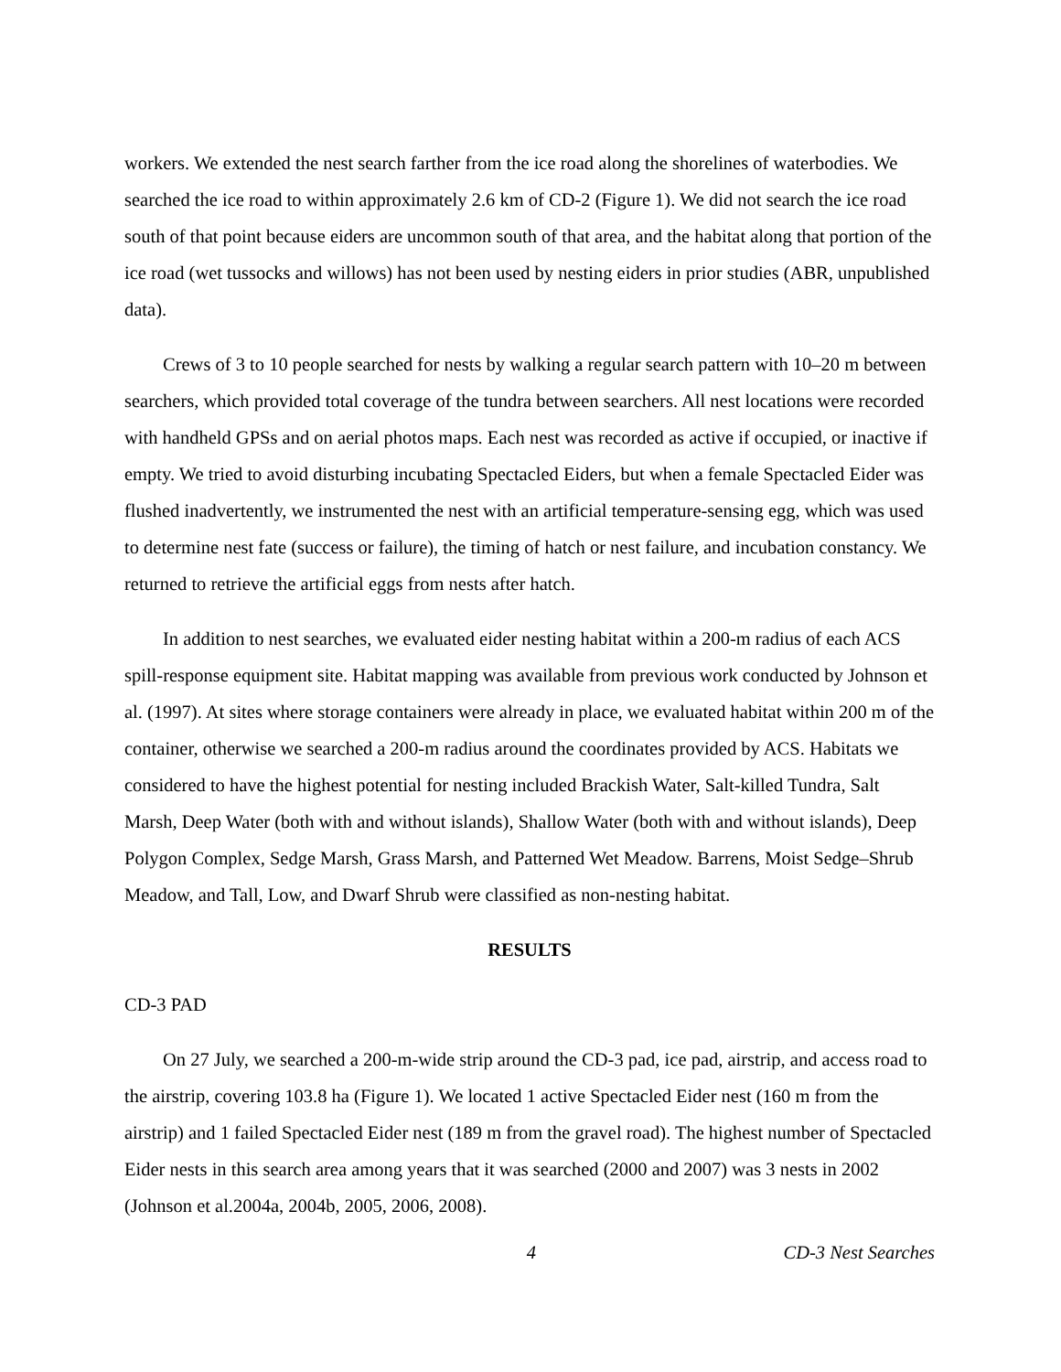workers. We extended the nest search farther from the ice road along the shorelines of waterbodies. We searched the ice road to within approximately 2.6 km of CD-2 (Figure 1). We did not search the ice road south of that point because eiders are uncommon south of that area, and the habitat along that portion of the ice road (wet tussocks and willows) has not been used by nesting eiders in prior studies (ABR, unpublished data).
Crews of 3 to 10 people searched for nests by walking a regular search pattern with 10–20 m between searchers, which provided total coverage of the tundra between searchers. All nest locations were recorded with handheld GPSs and on aerial photos maps. Each nest was recorded as active if occupied, or inactive if empty. We tried to avoid disturbing incubating Spectacled Eiders, but when a female Spectacled Eider was flushed inadvertently, we instrumented the nest with an artificial temperature-sensing egg, which was used to determine nest fate (success or failure), the timing of hatch or nest failure, and incubation constancy. We returned to retrieve the artificial eggs from nests after hatch.
In addition to nest searches, we evaluated eider nesting habitat within a 200-m radius of each ACS spill-response equipment site. Habitat mapping was available from previous work conducted by Johnson et al. (1997). At sites where storage containers were already in place, we evaluated habitat within 200 m of the container, otherwise we searched a 200-m radius around the coordinates provided by ACS. Habitats we considered to have the highest potential for nesting included Brackish Water, Salt-killed Tundra, Salt Marsh, Deep Water (both with and without islands), Shallow Water (both with and without islands), Deep Polygon Complex, Sedge Marsh, Grass Marsh, and Patterned Wet Meadow. Barrens, Moist Sedge–Shrub Meadow, and Tall, Low, and Dwarf Shrub were classified as non-nesting habitat.
RESULTS
CD-3 PAD
On 27 July, we searched a 200-m-wide strip around the CD-3 pad, ice pad, airstrip, and access road to the airstrip, covering 103.8 ha (Figure 1). We located 1 active Spectacled Eider nest (160 m from the airstrip) and 1 failed Spectacled Eider nest (189 m from the gravel road). The highest number of Spectacled Eider nests in this search area among years that it was searched (2000 and 2007) was 3 nests in 2002 (Johnson et al.2004a, 2004b, 2005, 2006, 2008).
4 CD-3 Nest Searches